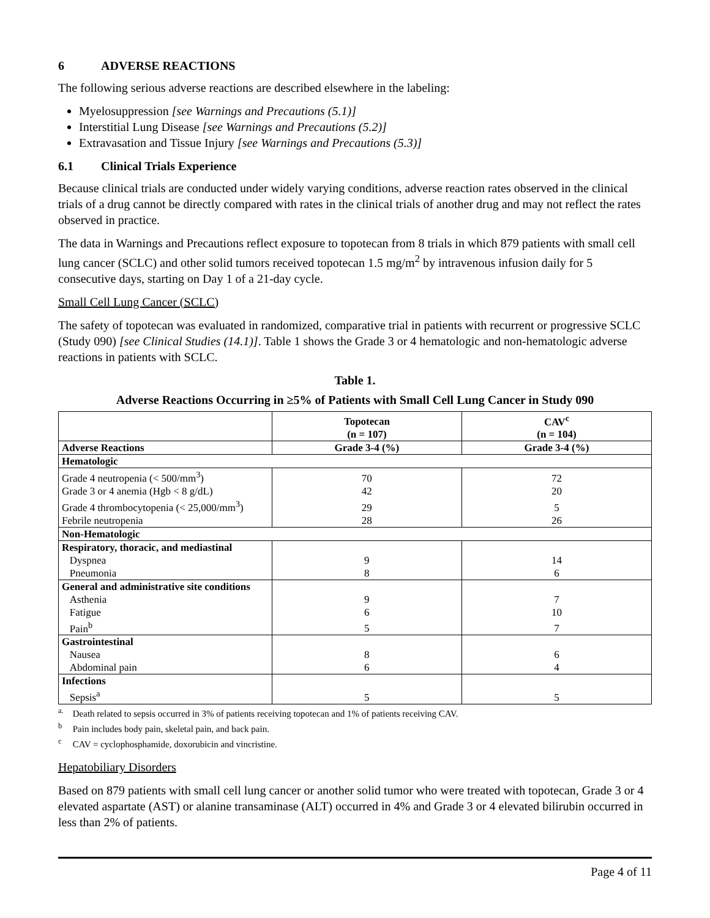6 ADVERSE REACTIONS
The following serious adverse reactions are described elsewhere in the labeling:
Myelosuppression [see Warnings and Precautions (5.1)]
Interstitial Lung Disease [see Warnings and Precautions (5.2)]
Extravasation and Tissue Injury [see Warnings and Precautions (5.3)]
6.1 Clinical Trials Experience
Because clinical trials are conducted under widely varying conditions, adverse reaction rates observed in the clinical trials of a drug cannot be directly compared with rates in the clinical trials of another drug and may not reflect the rates observed in practice.
The data in Warnings and Precautions reflect exposure to topotecan from 8 trials in which 879 patients with small cell lung cancer (SCLC) and other solid tumors received topotecan 1.5 mg/m<sup>2</sup> by intravenous infusion daily for 5 consecutive days, starting on Day 1 of a 21-day cycle.
Small Cell Lung Cancer (SCLC)
The safety of topotecan was evaluated in randomized, comparative trial in patients with recurrent or progressive SCLC (Study 090) [see Clinical Studies (14.1)]. Table 1 shows the Grade 3 or 4 hematologic and non-hematologic adverse reactions in patients with SCLC.
Table 1.
Adverse Reactions Occurring in ≥5% of Patients with Small Cell Lung Cancer in Study 090
| | Topotecan (n = 107) | CAV<sup>c</sup> (n = 104) |
| --- | --- | --- |
| Adverse Reactions | Grade 3-4 (%) | Grade 3-4 (%) |
| Hematologic | | |
| Grade 4 neutropenia (< 500/mm<sup>3</sup>) | 70 | 72 |
| Grade 3 or 4 anemia (Hgb < 8 g/dL) | 42 | 20 |
| Grade 4 thrombocytopenia (< 25,000/mm<sup>3</sup>) | 29 | 5 |
| Febrile neutropenia | 28 | 26 |
| Non-Hematologic | | |
| Respiratory, thoracic, and mediastinal | | |
| Dyspnea | 9 | 14 |
| Pneumonia | 8 | 6 |
| General and administrative site conditions | | |
| Asthenia | 9 | 7 |
| Fatigue | 6 | 10 |
| Pain<sup>b</sup> | 5 | 7 |
| Gastrointestinal | | |
| Nausea | 8 | 6 |
| Abdominal pain | 6 | 4 |
| Infections | | |
| Sepsis<sup>a</sup> | 5 | 5 |
<sup>a.</sup> Death related to sepsis occurred in 3% of patients receiving topotecan and 1% of patients receiving CAV.
<sup>b</sup> Pain includes body pain, skeletal pain, and back pain.
<sup>c</sup> CAV = cyclophosphamide, doxorubicin and vincristine.
Hepatobiliary Disorders
Based on 879 patients with small cell lung cancer or another solid tumor who were treated with topotecan, Grade 3 or 4 elevated aspartate (AST) or alanine transaminase (ALT) occurred in 4% and Grade 3 or 4 elevated bilirubin occurred in less than 2% of patients.
Page 4 of 11